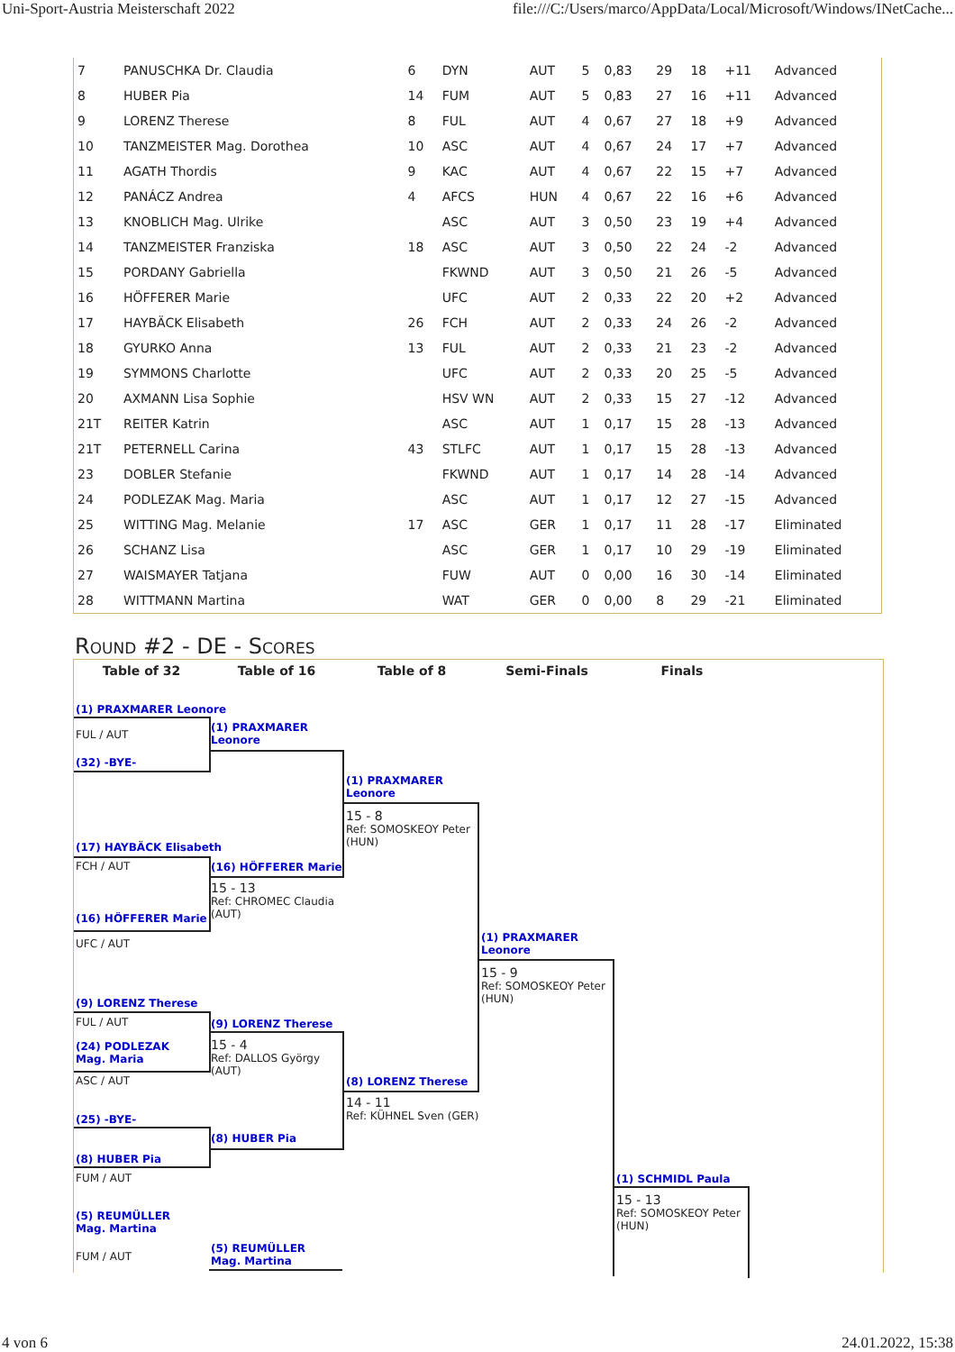Uni-Sport-Austria Meisterschaft 2022 file:///C:/Users/marco/AppData/Local/Microsoft/Windows/INetCache...
| 7 | PANUSCHKA Dr. Claudia | 6 | DYN | AUT | 5 | 0,83 | 29 | 18 | +11 | Advanced |
| 8 | HUBER Pia | 14 | FUM | AUT | 5 | 0,83 | 27 | 16 | +11 | Advanced |
| 9 | LORENZ Therese | 8 | FUL | AUT | 4 | 0,67 | 27 | 18 | +9 | Advanced |
| 10 | TANZMEISTER Mag. Dorothea | 10 | ASC | AUT | 4 | 0,67 | 24 | 17 | +7 | Advanced |
| 11 | AGATH Thordis | 9 | KAC | AUT | 4 | 0,67 | 22 | 15 | +7 | Advanced |
| 12 | PANÁCZ Andrea | 4 | AFCS | HUN | 4 | 0,67 | 22 | 16 | +6 | Advanced |
| 13 | KNOBLICH Mag. Ulrike | | ASC | AUT | 3 | 0,50 | 23 | 19 | +4 | Advanced |
| 14 | TANZMEISTER Franziska | 18 | ASC | AUT | 3 | 0,50 | 22 | 24 | -2 | Advanced |
| 15 | PORDANY Gabriella | | FKWND | AUT | 3 | 0,50 | 21 | 26 | -5 | Advanced |
| 16 | HÖFFERER Marie | | UFC | AUT | 2 | 0,33 | 22 | 20 | +2 | Advanced |
| 17 | HAYBÄCK Elisabeth | 26 | FCH | AUT | 2 | 0,33 | 24 | 26 | -2 | Advanced |
| 18 | GYURKO Anna | 13 | FUL | AUT | 2 | 0,33 | 21 | 23 | -2 | Advanced |
| 19 | SYMMONS Charlotte | | UFC | AUT | 2 | 0,33 | 20 | 25 | -5 | Advanced |
| 20 | AXMANN Lisa Sophie | | HSV WN | AUT | 2 | 0,33 | 15 | 27 | -12 | Advanced |
| 21T | REITER Katrin | | ASC | AUT | 1 | 0,17 | 15 | 28 | -13 | Advanced |
| 21T | PETERNELL Carina | 43 | STLFC | AUT | 1 | 0,17 | 15 | 28 | -13 | Advanced |
| 23 | DOBLER Stefanie | | FKWND | AUT | 1 | 0,17 | 14 | 28 | -14 | Advanced |
| 24 | PODLEZAK Mag. Maria | | ASC | AUT | 1 | 0,17 | 12 | 27 | -15 | Advanced |
| 25 | WITTING Mag. Melanie | 17 | ASC | GER | 1 | 0,17 | 11 | 28 | -17 | Eliminated |
| 26 | SCHANZ Lisa | | ASC | GER | 1 | 0,17 | 10 | 29 | -19 | Eliminated |
| 27 | WAISMAYER Tatjana | | FUW | AUT | 0 | 0,00 | 16 | 30 | -14 | Eliminated |
| 28 | WITTMANN Martina | | WAT | GER | 0 | 0,00 | 8 | 29 | -21 | Eliminated |
Round #2 - DE - Scores
Table of 32 Table of 16 Table of 8 Semi-Finals Finals
(1) PRAXMARER Leonore
FUL / AUT
(32) -BYE-
(1) PRAXMARER Leonore
(1) PRAXMARER Leonore
15 - 8
Ref: SOMOSKEOY Peter (HUN)
(17) HAYBÄCK Elisabeth
FCH / AUT (16) HÖFFERER Marie
15 - 13
Ref: CHROMEC Claudia (AUT)
(16) HÖFFERER Marie
UFC / AUT
(1) PRAXMARER Leonore
15 - 9
Ref: SOMOSKEOY Peter (HUN)
(9) LORENZ Therese
FUL / AUT (9) LORENZ Therese
(24) PODLEZAK Mag. Maria
15 - 4
Ref: DALLOS György (AUT)
ASC / AUT (8) LORENZ Therese
14 - 11
Ref: KÜHNEL Sven (GER)
(25) -BYE-
(8) HUBER Pia
(8) HUBER Pia
FUM / AUT (1) SCHMIDL Paula
15 - 13
Ref: SOMOSKEOY Peter (HUN)
(5) REUMÜLLER Mag. Martina
FUM / AUT
(5) REUMÜLLER Mag. Martina
4 von 6 24.01.2022, 15:38